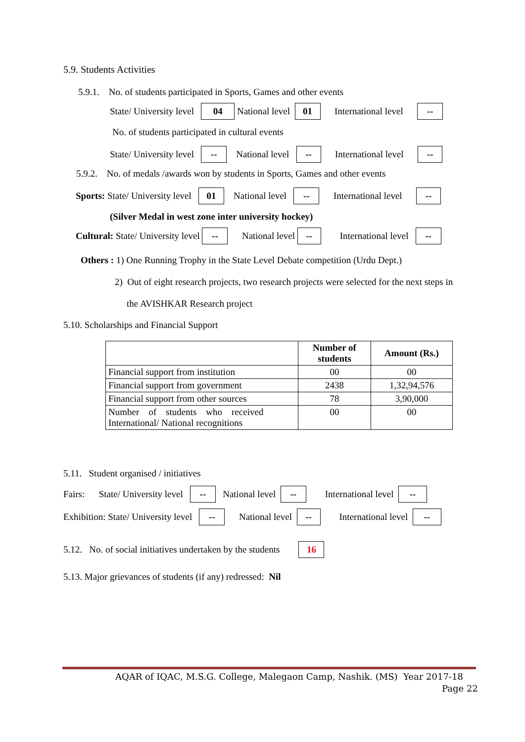5.9. Students Activities
5.9.1. No. of students participated in Sports, Games and other events
State/ University level 04 National level 01 International level --
No. of students participated in cultural events
State/ University level -- National level -- International level --
5.9.2. No. of medals /awards won by students in Sports, Games and other events
Sports: State/ University level 01 National level -- International level --
(Silver Medal in west zone inter university hockey)
Cultural: State/ University level -- National level -- International level --
Others : 1) One Running Trophy in the State Level Debate competition (Urdu Dept.)
2) Out of eight research projects, two research projects were selected for the next steps in
the AVISHKAR Research project
5.10. Scholarships and Financial Support
| | Number of students | Amount (Rs.) |
| --- | --- | --- |
| Financial support from institution | 00 | 00 |
| Financial support from government | 2438 | 1,32,94,576 |
| Financial support from other sources | 78 | 3,90,000 |
| Number of students who received International/ National recognitions | 00 | 00 |
5.11. Student organised / initiatives
Fairs: State/ University level -- National level -- International level --
Exhibition: State/ University level -- National level -- International level --
5.12. No. of social initiatives undertaken by the students 16
5.13. Major grievances of students (if any) redressed: Nil
AQAR of IQAC, M.S.G. College, Malegaon Camp, Nashik. (MS) Year 2017-18
Page 22